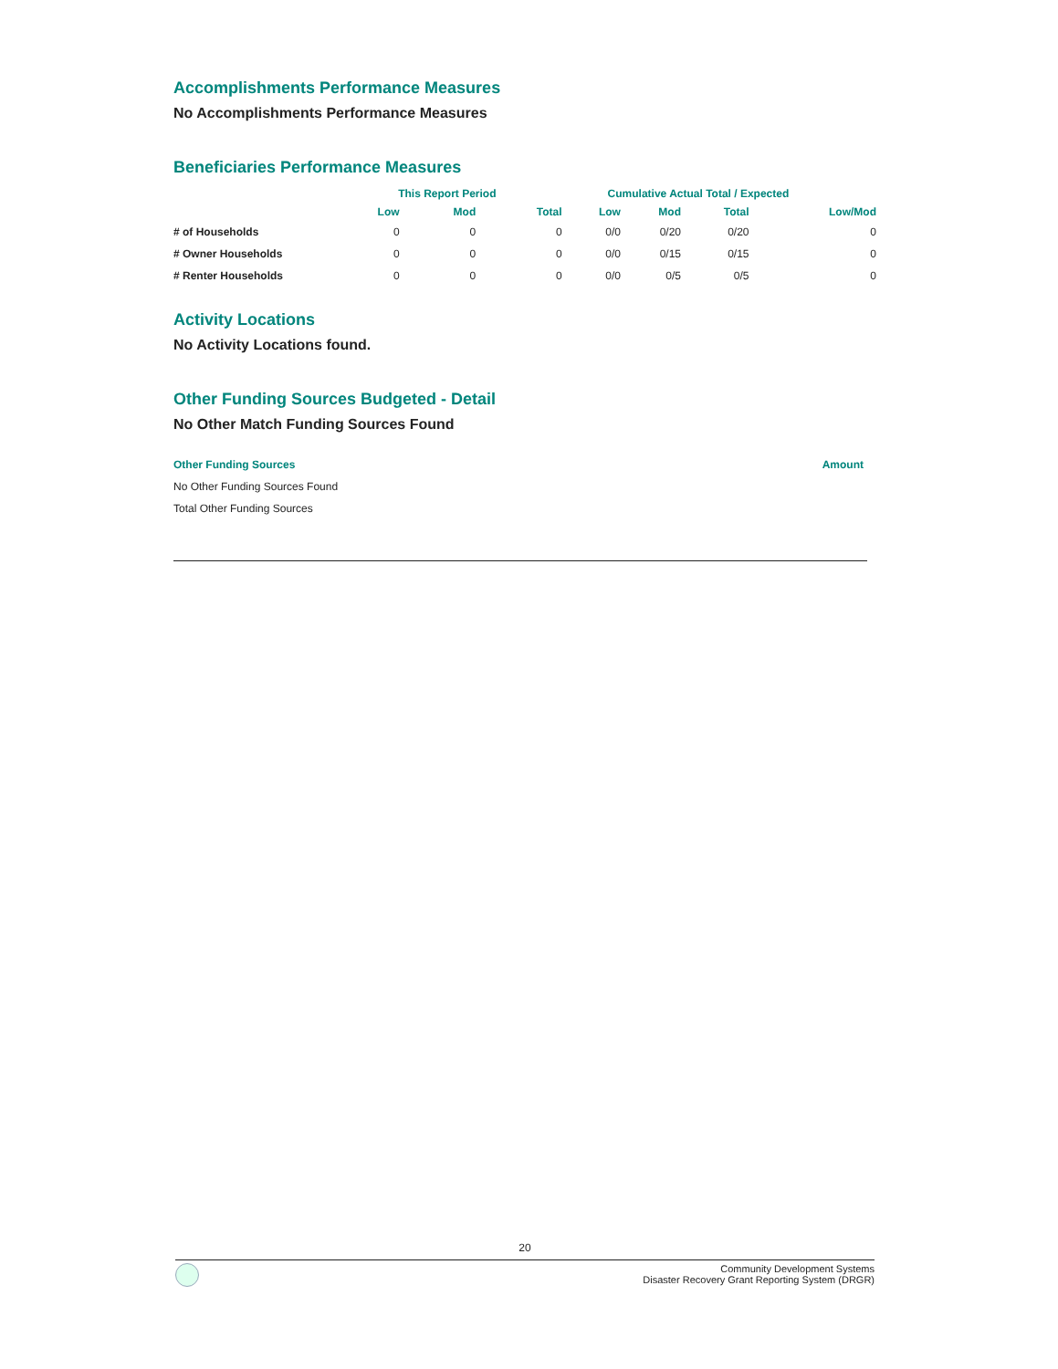Accomplishments Performance Measures
No Accomplishments Performance Measures
Beneficiaries Performance Measures
| | This Report Period | | | Cumulative Actual Total / Expected | | | |
| --- | --- | --- | --- | --- | --- | --- | --- |
| | Low | Mod | Total | Low | Mod | Total | Low/Mod |
| # of Households | 0 | 0 | 0 | 0/0 | 0/20 | 0/20 | 0 |
| # Owner Households | 0 | 0 | 0 | 0/0 | 0/15 | 0/15 | 0 |
| # Renter Households | 0 | 0 | 0 | 0/0 | 0/5 | 0/5 | 0 |
Activity Locations
No Activity Locations found.
Other Funding Sources Budgeted - Detail
No Other Match Funding Sources Found
Other Funding Sources Amount
No Other Funding Sources Found
Total Other Funding Sources
20
Community Development Systems
Disaster Recovery Grant Reporting System (DRGR)